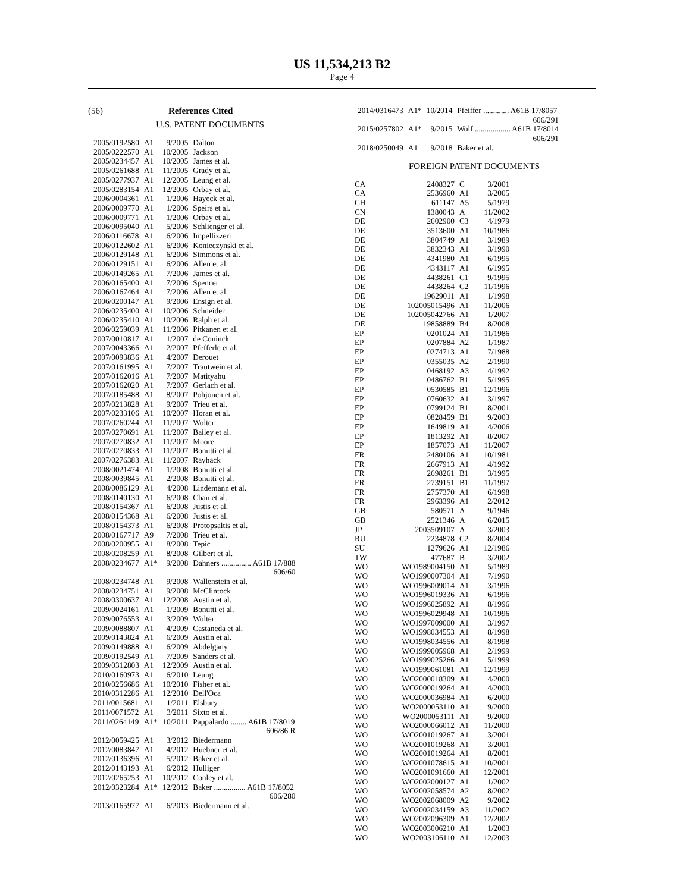US 11,534,213 B2
Page 4
(56) References Cited
U.S. PATENT DOCUMENTS
| 2005/0192580 | A1 | 9/2005 | Dalton |
| 2005/0222570 | A1 | 10/2005 | Jackson |
| 2005/0234457 | A1 | 10/2005 | James et al. |
| 2005/0261688 | A1 | 11/2005 | Grady et al. |
| 2005/0277937 | A1 | 12/2005 | Leung et al. |
| 2005/0283154 | A1 | 12/2005 | Orbay et al. |
| 2006/0004361 | A1 | 1/2006 | Hayeck et al. |
| 2006/0009770 | A1 | 1/2006 | Speirs et al. |
| 2006/0009771 | A1 | 1/2006 | Orbay et al. |
| 2006/0095040 | A1 | 5/2006 | Schlienger et al. |
| 2006/0116678 | A1 | 6/2006 | Impellizzeri |
| 2006/0122602 | A1 | 6/2006 | Konieczynski et al. |
| 2006/0129148 | A1 | 6/2006 | Simmons et al. |
| 2006/0129151 | A1 | 6/2006 | Allen et al. |
| 2006/0149265 | A1 | 7/2006 | James et al. |
| 2006/0165400 | A1 | 7/2006 | Spencer |
| 2006/0167464 | A1 | 7/2006 | Allen et al. |
| 2006/0200147 | A1 | 9/2006 | Ensign et al. |
| 2006/0235400 | A1 | 10/2006 | Schneider |
| 2006/0235410 | A1 | 10/2006 | Ralph et al. |
| 2006/0259039 | A1 | 11/2006 | Pitkanen et al. |
| 2007/0010817 | A1 | 1/2007 | de Coninck |
| 2007/0043366 | A1 | 2/2007 | Pfefferle et al. |
| 2007/0093836 | A1 | 4/2007 | Derouet |
| 2007/0161995 | A1 | 7/2007 | Trautwein et al. |
| 2007/0162016 | A1 | 7/2007 | Matityahu |
| 2007/0162020 | A1 | 7/2007 | Gerlach et al. |
| 2007/0185488 | A1 | 8/2007 | Pohjonen et al. |
| 2007/0213828 | A1 | 9/2007 | Trieu et al. |
| 2007/0233106 | A1 | 10/2007 | Horan et al. |
| 2007/0260244 | A1 | 11/2007 | Wolter |
| 2007/0270691 | A1 | 11/2007 | Bailey et al. |
| 2007/0270832 | A1 | 11/2007 | Moore |
| 2007/0270833 | A1 | 11/2007 | Bonutti et al. |
| 2007/0276383 | A1 | 11/2007 | Rayhack |
| 2008/0021474 | A1 | 1/2008 | Bonutti et al. |
| 2008/0039845 | A1 | 2/2008 | Bonutti et al. |
| 2008/0086129 | A1 | 4/2008 | Lindemann et al. |
| 2008/0140130 | A1 | 6/2008 | Chan et al. |
| 2008/0154367 | A1 | 6/2008 | Justis et al. |
| 2008/0154368 | A1 | 6/2008 | Justis et al. |
| 2008/0154373 | A1 | 6/2008 | Protopsaltis et al. |
| 2008/0167717 | A9 | 7/2008 | Trieu et al. |
| 2008/0200955 | A1 | 8/2008 | Tepic |
| 2008/0208259 | A1 | 8/2008 | Gilbert et al. |
| 2008/0234677 | A1* | 9/2008 | Dahners ............... A61B 17/888 606/60 |
| 2008/0234748 | A1 | 9/2008 | Wallenstein et al. |
| 2008/0234751 | A1 | 9/2008 | McClintock |
| 2008/0300637 | A1 | 12/2008 | Austin et al. |
| 2009/0024161 | A1 | 1/2009 | Bonutti et al. |
| 2009/0076553 | A1 | 3/2009 | Wolter |
| 2009/0088807 | A1 | 4/2009 | Castaneda et al. |
| 2009/0143824 | A1 | 6/2009 | Austin et al. |
| 2009/0149888 | A1 | 6/2009 | Abdelgany |
| 2009/0192549 | A1 | 7/2009 | Sanders et al. |
| 2009/0312803 | A1 | 12/2009 | Austin et al. |
| 2010/0160973 | A1 | 6/2010 | Leung |
| 2010/0256686 | A1 | 10/2010 | Fisher et al. |
| 2010/0312286 | A1 | 12/2010 | Dell'Oca |
| 2011/0015681 | A1 | 1/2011 | Elsbury |
| 2011/0071572 | A1 | 3/2011 | Sixto et al. |
| 2011/0264149 | A1* | 10/2011 | Pappalardo ........ A61B 17/8019 606/86 R |
| 2012/0059425 | A1 | 3/2012 | Biedermann |
| 2012/0083847 | A1 | 4/2012 | Huebner et al. |
| 2012/0136396 | A1 | 5/2012 | Baker et al. |
| 2012/0143193 | A1 | 6/2012 | Hulliger |
| 2012/0265253 | A1 | 10/2012 | Conley et al. |
| 2012/0323284 | A1* | 12/2012 | Baker ................ A61B 17/8052 606/280 |
| 2013/0165977 | A1 | 6/2013 | Biedermann et al. |
| 2014/0316473 | A1* | 10/2014 | Pfeiffer ............. A61B 17/8057 606/291 |
| 2015/0257802 | A1* | 9/2015 | Wolf .................. A61B 17/8014 606/291 |
| 2018/0250049 | A1 | 9/2018 | Baker et al. |
FOREIGN PATENT DOCUMENTS
| CA | 2408327 | C | 3/2001 |
| CA | 2536960 | A1 | 3/2005 |
| CH | 611147 | A5 | 5/1979 |
| CN | 1380043 | A | 11/2002 |
| DE | 2602900 | C3 | 4/1979 |
| DE | 3513600 | A1 | 10/1986 |
| DE | 3804749 | A1 | 3/1989 |
| DE | 3832343 | A1 | 3/1990 |
| DE | 4341980 | A1 | 6/1995 |
| DE | 4343117 | A1 | 6/1995 |
| DE | 4438261 | C1 | 9/1995 |
| DE | 4438264 | C2 | 11/1996 |
| DE | 19629011 | A1 | 1/1998 |
| DE | 102005015496 | A1 | 11/2006 |
| DE | 102005042766 | A1 | 1/2007 |
| DE | 19858889 | B4 | 8/2008 |
| EP | 0201024 | A1 | 11/1986 |
| EP | 0207884 | A2 | 1/1987 |
| EP | 0274713 | A1 | 7/1988 |
| EP | 0355035 | A2 | 2/1990 |
| EP | 0468192 | A3 | 4/1992 |
| EP | 0486762 | B1 | 5/1995 |
| EP | 0530585 | B1 | 12/1996 |
| EP | 0760632 | A1 | 3/1997 |
| EP | 0799124 | B1 | 8/2001 |
| EP | 0828459 | B1 | 9/2003 |
| EP | 1649819 | A1 | 4/2006 |
| EP | 1813292 | A1 | 8/2007 |
| EP | 1857073 | A1 | 11/2007 |
| FR | 2480106 | A1 | 10/1981 |
| FR | 2667913 | A1 | 4/1992 |
| FR | 2698261 | B1 | 3/1995 |
| FR | 2739151 | B1 | 11/1997 |
| FR | 2757370 | A1 | 6/1998 |
| FR | 2963396 | A1 | 2/2012 |
| GB | 580571 | A | 9/1946 |
| GB | 2521346 | A | 6/2015 |
| JP | 2003509107 | A | 3/2003 |
| RU | 2234878 | C2 | 8/2004 |
| SU | 1279626 | A1 | 12/1986 |
| TW | 477687 | B | 3/2002 |
| WO | WO1989004150 | A1 | 5/1989 |
| WO | WO1990007304 | A1 | 7/1990 |
| WO | WO1996009014 | A1 | 3/1996 |
| WO | WO1996019336 | A1 | 6/1996 |
| WO | WO1996025892 | A1 | 8/1996 |
| WO | WO1996029948 | A1 | 10/1996 |
| WO | WO1997009000 | A1 | 3/1997 |
| WO | WO1998034553 | A1 | 8/1998 |
| WO | WO1998034556 | A1 | 8/1998 |
| WO | WO1999005968 | A1 | 2/1999 |
| WO | WO1999025266 | A1 | 5/1999 |
| WO | WO1999061081 | A1 | 12/1999 |
| WO | WO2000018309 | A1 | 4/2000 |
| WO | WO2000019264 | A1 | 4/2000 |
| WO | WO2000036984 | A1 | 6/2000 |
| WO | WO2000053110 | A1 | 9/2000 |
| WO | WO2000053111 | A1 | 9/2000 |
| WO | WO2000066012 | A1 | 11/2000 |
| WO | WO2001019267 | A1 | 3/2001 |
| WO | WO2001019268 | A1 | 3/2001 |
| WO | WO2001019264 | A1 | 8/2001 |
| WO | WO2001078615 | A1 | 10/2001 |
| WO | WO2001091660 | A1 | 12/2001 |
| WO | WO2002000127 | A1 | 1/2002 |
| WO | WO2002058574 | A2 | 8/2002 |
| WO | WO2002068009 | A2 | 9/2002 |
| WO | WO2002034159 | A3 | 11/2002 |
| WO | WO2002096309 | A1 | 12/2002 |
| WO | WO2003006210 | A1 | 1/2003 |
| WO | WO2003106110 | A1 | 12/2003 |